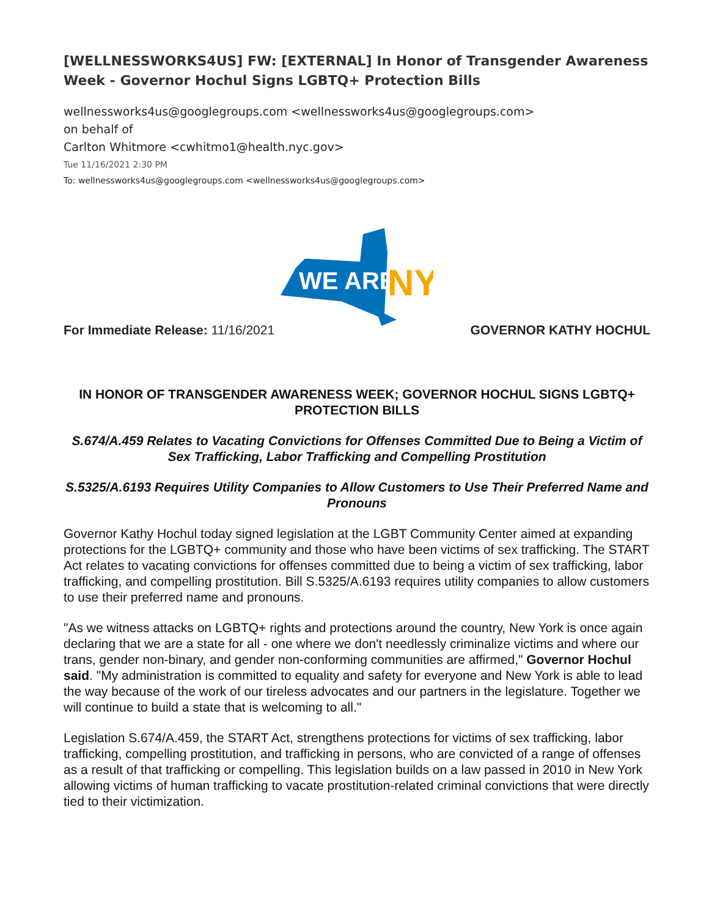[WELLNESSWORKS4US] FW: [EXTERNAL] In Honor of Transgender Awareness Week - Governor Hochul Signs LGBTQ+ Protection Bills
wellnessworks4us@googlegroups.com <wellnessworks4us@googlegroups.com>
on behalf of
Carlton Whitmore <cwhitmo1@health.nyc.gov>
Tue 11/16/2021 2:30 PM
To: wellnessworks4us@googlegroups.com <wellnessworks4us@googlegroups.com>
WE ARE
NY
For Immediate Release: 11/16/2021 GOVERNOR KATHY HOCHUL
IN HONOR OF TRANSGENDER AWARENESS WEEK; GOVERNOR HOCHUL SIGNS LGBTQ+ PROTECTION BILLS
S.674/A.459 Relates to Vacating Convictions for Offenses Committed Due to Being a Victim of Sex Trafficking, Labor Trafficking and Compelling Prostitution
S.5325/A.6193 Requires Utility Companies to Allow Customers to Use Their Preferred Name and Pronouns
Governor Kathy Hochul today signed legislation at the LGBT Community Center aimed at expanding protections for the LGBTQ+ community and those who have been victims of sex trafficking. The START Act relates to vacating convictions for offenses committed due to being a victim of sex trafficking, labor trafficking, and compelling prostitution. Bill S.5325/A.6193 requires utility companies to allow customers to use their preferred name and pronouns.
"As we witness attacks on LGBTQ+ rights and protections around the country, New York is once again declaring that we are a state for all - one where we don't needlessly criminalize victims and where our trans, gender non-binary, and gender non-conforming communities are affirmed," Governor Hochul said. "My administration is committed to equality and safety for everyone and New York is able to lead the way because of the work of our tireless advocates and our partners in the legislature. Together we will continue to build a state that is welcoming to all."
Legislation S.674/A.459, the START Act, strengthens protections for victims of sex trafficking, labor trafficking, compelling prostitution, and trafficking in persons, who are convicted of a range of offenses as a result of that trafficking or compelling. This legislation builds on a law passed in 2010 in New York allowing victims of human trafficking to vacate prostitution-related criminal convictions that were directly tied to their victimization.